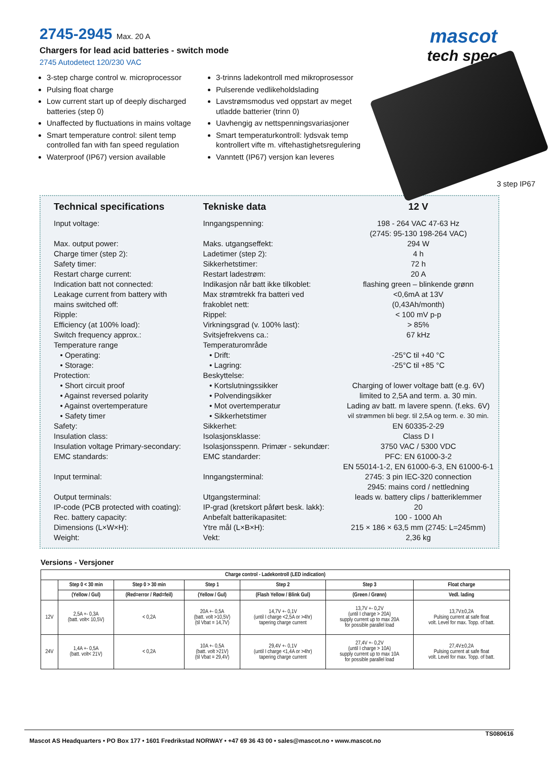2745-2945 Max. 20 A
Chargers for lead acid batteries - switch mode
2745 Autodetect 120/230 VAC
mascot
tech spec
3-step charge control w. microprocessor
Pulsing float charge
Low current start up of deeply discharged batteries (step 0)
Unaffected by fluctuations in mains voltage
Smart temperature control: silent temp controlled fan with fan speed regulation
Waterproof (IP67) version available
3-trinns ladekontroll med mikroprosessor
Pulserende vedlikeholdslading
Lavstrømsmodus ved oppstart av meget utladde batterier (trinn 0)
Uavhengig av nettspenningsvariasjoner
Smart temperaturkontroll: lydsvak temp kontrollert vifte m. viftehastighetsregulering
Vanntett (IP67) versjon kan leveres
3 step IP67
| Technical specifications | Tekniske data | 12 V |
| --- | --- | --- |
| Input voltage: | Inngangspenning: | 198 - 264 VAC 47-63 Hz |
| | | (2745: 95-130 198-264 VAC) |
| Max. output power: | Maks. utgangseffekt: | 294 W |
| Charge timer (step 2): | Ladetimer (step 2): | 4 h |
| Safety timer: | Sikkerhetstimer: | 72 h |
| Restart charge current: | Restart ladestrøm: | 20 A |
| Indication batt not connected: | Indikasjon når batt ikke tilkoblet: | flashing green – blinkende grønn |
| Leakage current from battery with | Max strømtrekk fra batteri ved | <0,6mA at 13V |
| mains switched off: | frakoblet nett: | (0,43Ah/month) |
| Ripple: | Rippel: | < 100 mV p-p |
| Efficiency (at 100% load): | Virkningsgrad (v. 100% last): | > 85% |
| Switch frequency approx.: | Svitsjefrekvens ca.: | 67 kHz |
| Temperature range | Temperaturområde | |
| • Operating: | • Drift: | -25°C til +40 °C |
| • Storage: | • Lagring: | -25°C til +85 °C |
| Protection: | Beskyttelse: | |
| • Short circuit proof | • Kortslutningssikker | Charging of lower voltage batt (e.g. 6V) |
| • Against reversed polarity | • Polvendingsikker | limited to 2,5A and term. a. 30 min. |
| • Against overtemperature | • Mot overtemperatur | Lading av batt. m lavere spenn. (f.eks. 6V) |
| • Safety timer | • Sikkerhetstimer | vil strømmen bli begr. til 2,5A og term. e. 30 min. |
| Safety: | Sikkerhet: | EN 60335-2-29 |
| Insulation class: | Isolasjonsklasse: | Class D I |
| Insulation voltage Primary-secondary: | Isolasjonsspenn. Primær - sekundær: | 3750 VAC / 5300 VDC |
| EMC standards: | EMC standarder: | PFC: EN 61000-3-2 |
| | | EN 55014-1-2, EN 61000-6-3, EN 61000-6-1 |
| Input terminal: | Inngangsterminal: | 2745: 3 pin IEC-320 connection |
| | | 2945: mains cord / nettledning |
| Output terminals: | Utgangsterminal: | leads w. battery clips / batteriklemmer |
| IP-code (PCB protected with coating): | IP-grad (kretskort påført besk. lakk): | 20 |
| Rec. battery capacity: | Anbefalt batterikapasitet: | 100 - 1000 Ah |
| Dimensions (L×W×H): | Ytre mål (L×B×H): | 215 × 186 × 63,5 mm (2745: L=245mm) |
| Weight: | Vekt: | 2,36 kg |
Versions - Versjoner
| Charge control - Ladekontroll (LED indication) | | | | | | |
| --- | --- | --- | --- | --- | --- | --- |
| | Step 0 < 30 min | Step 0 > 30 min | Step 1 | Step 2 | Step 3 | Float charge |
| | (Yellow / Gul) | (Red=error / Rød=feil) | (Yellow / Gul) | (Flash Yellow / Blink Gul) | (Green / Grønn) | Vedl. lading |
| 12V | 2,5A +- 0,3A (batt. volt< 10,5V) | < 0,2A | 20A +- 0,5A (batt. volt >10,5V) (til Vbat = 14,7V) | 14,7V +- 0,1V (until I charge <2,5A or >4hr) tapering charge current | 13,7V +- 0,2V (until I charge > 20A) supply current up to max 20A for possible parallel load | 13,7V±0,2A Pulsing current at safe float volt. Level for max. Topp. of batt. |
| 24V | 1,4A +- 0,5A (batt. volt< 21V) | < 0,2A | 10A +- 0,5A (batt. volt >21V) (til Vbat = 29,4V) | 29,4V +- 0,1V (until I charge <1,4A or >4hr) tapering charge current | 27,4V +- 0,2V (until I charge > 10A) supply current up to max 10A for possible parallel load | 27,4V±0,2A Pulsing current at safe float volt. Level for max. Topp. of batt. |
TS080616 Mascot AS Headquarters • PO Box 177 • 1601 Fredrikstad NORWAY • +47 69 36 43 00 • sales@mascot.no • www.mascot.no